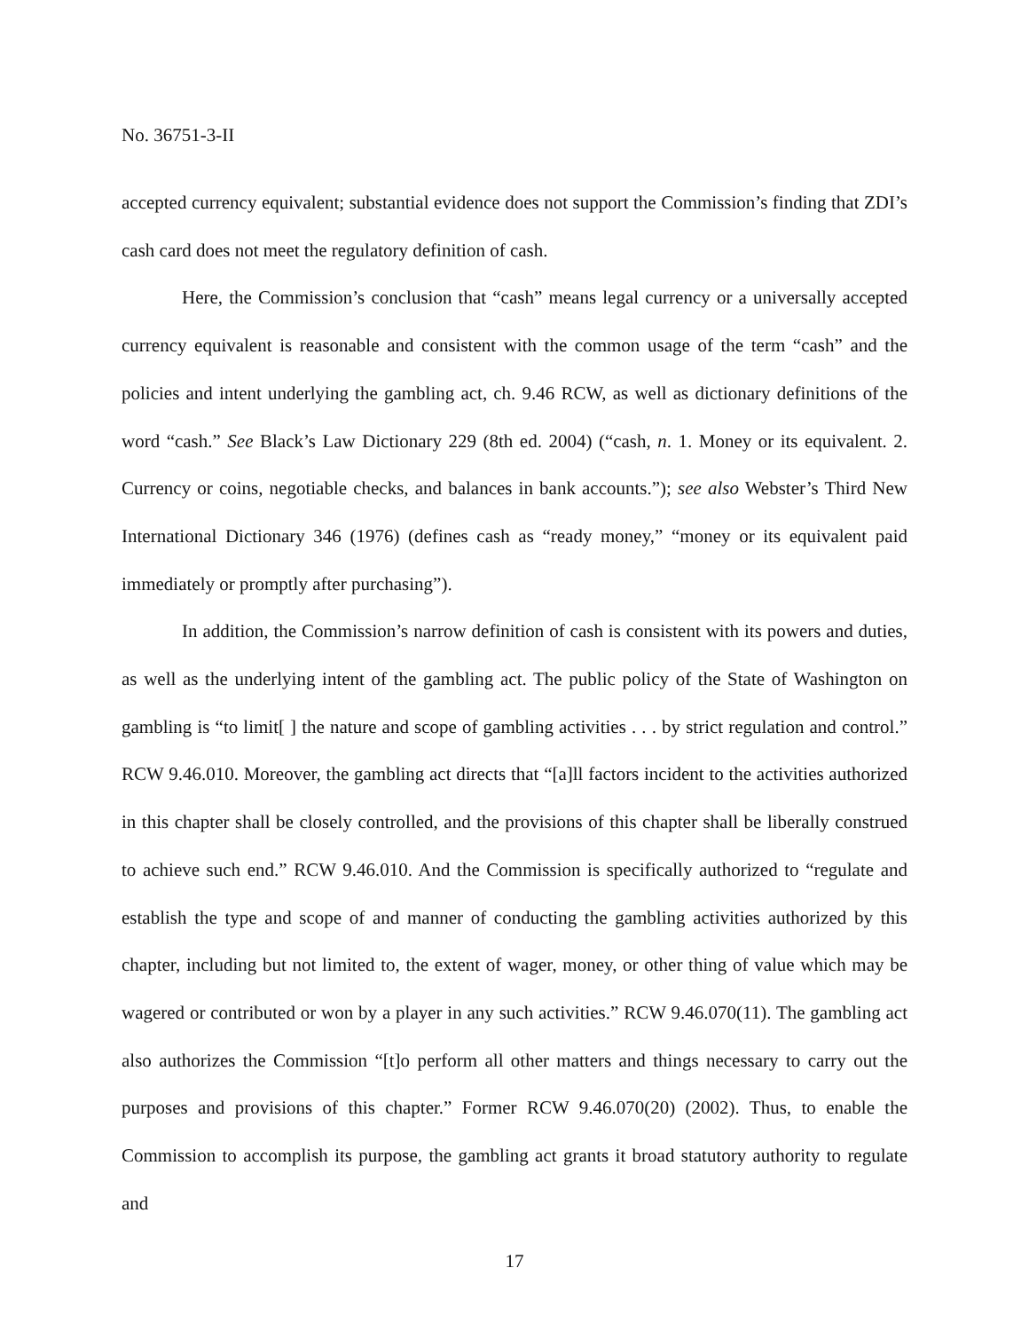No. 36751-3-II
accepted currency equivalent; substantial evidence does not support the Commission’s finding that ZDI’s cash card does not meet the regulatory definition of cash.
Here, the Commission’s conclusion that “cash” means legal currency or a universally accepted currency equivalent is reasonable and consistent with the common usage of the term “cash” and the policies and intent underlying the gambling act, ch. 9.46 RCW, as well as dictionary definitions of the word “cash.” See Black’s Law Dictionary 229 (8th ed. 2004) (“cash, n. 1. Money or its equivalent. 2. Currency or coins, negotiable checks, and balances in bank accounts.”); see also Webster’s Third New International Dictionary 346 (1976) (defines cash as “ready money,” “money or its equivalent paid immediately or promptly after purchasing”).
In addition, the Commission’s narrow definition of cash is consistent with its powers and duties, as well as the underlying intent of the gambling act. The public policy of the State of Washington on gambling is “to limit[ ] the nature and scope of gambling activities . . . by strict regulation and control.” RCW 9.46.010. Moreover, the gambling act directs that “[a]ll factors incident to the activities authorized in this chapter shall be closely controlled, and the provisions of this chapter shall be liberally construed to achieve such end.” RCW 9.46.010. And the Commission is specifically authorized to “regulate and establish the type and scope of and manner of conducting the gambling activities authorized by this chapter, including but not limited to, the extent of wager, money, or other thing of value which may be wagered or contributed or won by a player in any such activities.” RCW 9.46.070(11). The gambling act also authorizes the Commission “[t]o perform all other matters and things necessary to carry out the purposes and provisions of this chapter.” Former RCW 9.46.070(20) (2002). Thus, to enable the Commission to accomplish its purpose, the gambling act grants it broad statutory authority to regulate and
17